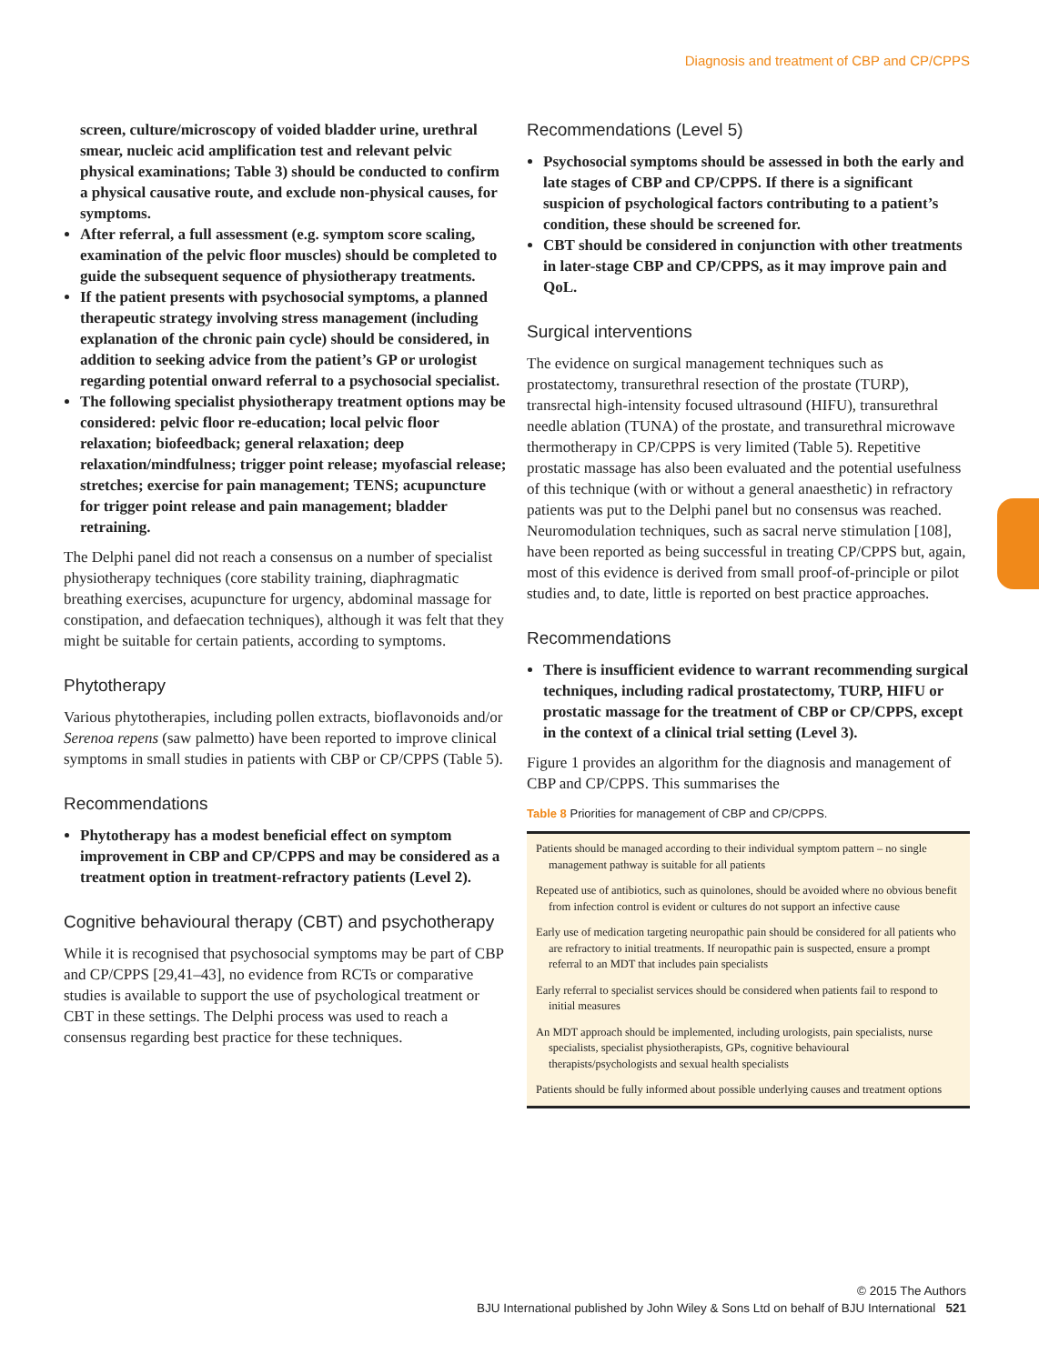Diagnosis and treatment of CBP and CP/CPPS
screen, culture/microscopy of voided bladder urine, urethral smear, nucleic acid amplification test and relevant pelvic physical examinations; Table 3) should be conducted to confirm a physical causative route, and exclude non-physical causes, for symptoms.
After referral, a full assessment (e.g. symptom score scaling, examination of the pelvic floor muscles) should be completed to guide the subsequent sequence of physiotherapy treatments.
If the patient presents with psychosocial symptoms, a planned therapeutic strategy involving stress management (including explanation of the chronic pain cycle) should be considered, in addition to seeking advice from the patient’s GP or urologist regarding potential onward referral to a psychosocial specialist.
The following specialist physiotherapy treatment options may be considered: pelvic floor re-education; local pelvic floor relaxation; biofeedback; general relaxation; deep relaxation/mindfulness; trigger point release; myofascial release; stretches; exercise for pain management; TENS; acupuncture for trigger point release and pain management; bladder retraining.
The Delphi panel did not reach a consensus on a number of specialist physiotherapy techniques (core stability training, diaphragmatic breathing exercises, acupuncture for urgency, abdominal massage for constipation, and defaecation techniques), although it was felt that they might be suitable for certain patients, according to symptoms.
Phytotherapy
Various phytotherapies, including pollen extracts, bioflavonoids and/or Serenoa repens (saw palmetto) have been reported to improve clinical symptoms in small studies in patients with CBP or CP/CPPS (Table 5).
Recommendations
Phytotherapy has a modest beneficial effect on symptom improvement in CBP and CP/CPPS and may be considered as a treatment option in treatment-refractory patients (Level 2).
Cognitive behavioural therapy (CBT) and psychotherapy
While it is recognised that psychosocial symptoms may be part of CBP and CP/CPPS [29,41–43], no evidence from RCTs or comparative studies is available to support the use of psychological treatment or CBT in these settings. The Delphi process was used to reach a consensus regarding best practice for these techniques.
Recommendations (Level 5)
Psychosocial symptoms should be assessed in both the early and late stages of CBP and CP/CPPS. If there is a significant suspicion of psychological factors contributing to a patient’s condition, these should be screened for.
CBT should be considered in conjunction with other treatments in later-stage CBP and CP/CPPS, as it may improve pain and QoL.
Surgical interventions
The evidence on surgical management techniques such as prostatectomy, transurethral resection of the prostate (TURP), transrectal high-intensity focused ultrasound (HIFU), transurethral needle ablation (TUNA) of the prostate, and transurethral microwave thermotherapy in CP/CPPS is very limited (Table 5). Repetitive prostatic massage has also been evaluated and the potential usefulness of this technique (with or without a general anaesthetic) in refractory patients was put to the Delphi panel but no consensus was reached. Neuromodulation techniques, such as sacral nerve stimulation [108], have been reported as being successful in treating CP/CPPS but, again, most of this evidence is derived from small proof-of-principle or pilot studies and, to date, little is reported on best practice approaches.
Recommendations
There is insufficient evidence to warrant recommending surgical techniques, including radical prostatectomy, TURP, HIFU or prostatic massage for the treatment of CBP or CP/CPPS, except in the context of a clinical trial setting (Level 3).
Figure 1 provides an algorithm for the diagnosis and management of CBP and CP/CPPS. This summarises the
Table 8 Priorities for management of CBP and CP/CPPS.
Patients should be managed according to their individual symptom pattern – no single management pathway is suitable for all patients
Repeated use of antibiotics, such as quinolones, should be avoided where no obvious benefit from infection control is evident or cultures do not support an infective cause
Early use of medication targeting neuropathic pain should be considered for all patients who are refractory to initial treatments. If neuropathic pain is suspected, ensure a prompt referral to an MDT that includes pain specialists
Early referral to specialist services should be considered when patients fail to respond to initial measures
An MDT approach should be implemented, including urologists, pain specialists, nurse specialists, specialist physiotherapists, GPs, cognitive behavioural therapists/psychologists and sexual health specialists
Patients should be fully informed about possible underlying causes and treatment options
© 2015 The Authors
BJU International published by John Wiley & Sons Ltd on behalf of BJU International 521